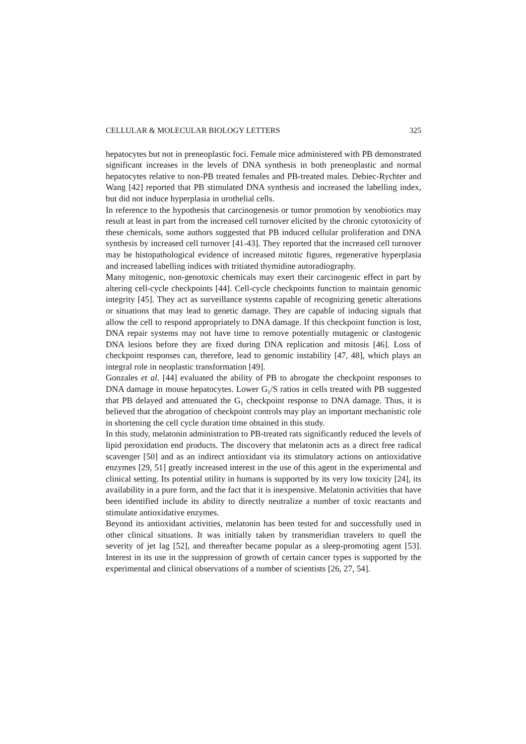CELLULAR & MOLECULAR BIOLOGY LETTERS 325
hepatocytes but not in preneoplastic foci. Female mice administered with PB demonstrated significant increases in the levels of DNA synthesis in both preneoplastic and normal hepatocytes relative to non-PB treated females and PB-treated males. Debiec-Rychter and Wang [42] reported that PB stimulated DNA synthesis and increased the labelling index, but did not induce hyperplasia in urothelial cells.
In reference to the hypothesis that carcinogenesis or tumor promotion by xenobiotics may result at least in part from the increased cell turnover elicited by the chronic cytotoxicity of these chemicals, some authors suggested that PB induced cellular proliferation and DNA synthesis by increased cell turnover [41-43]. They reported that the increased cell turnover may be histopathological evidence of increased mitotic figures, regenerative hyperplasia and increased labelling indices with tritiated thymidine autoradiography.
Many mitogenic, non-genotoxic chemicals may exert their carcinogenic effect in part by altering cell-cycle checkpoints [44]. Cell-cycle checkpoints function to maintain genomic integrity [45]. They act as surveillance systems capable of recognizing genetic alterations or situations that may lead to genetic damage. They are capable of inducing signals that allow the cell to respond appropriately to DNA damage. If this checkpoint function is lost, DNA repair systems may not have time to remove potentially mutagenic or clastogenic DNA lesions before they are fixed during DNA replication and mitosis [46]. Loss of checkpoint responses can, therefore, lead to genomic instability [47, 48], which plays an integral role in neoplastic transformation [49].
Gonzales et al. [44] evaluated the ability of PB to abrogate the checkpoint responses to DNA damage in mouse hepatocytes. Lower G<sub>1</sub>/S ratios in cells treated with PB suggested that PB delayed and attenuated the G<sub>1</sub> checkpoint response to DNA damage. Thus, it is believed that the abrogation of checkpoint controls may play an important mechanistic role in shortening the cell cycle duration time obtained in this study.
In this study, melatonin administration to PB-treated rats significantly reduced the levels of lipid peroxidation end products. The discovery that melatonin acts as a direct free radical scavenger [50] and as an indirect antioxidant via its stimulatory actions on antioxidative enzymes [29, 51] greatly increased interest in the use of this agent in the experimental and clinical setting. Its potential utility in humans is supported by its very low toxicity [24], its availability in a pure form, and the fact that it is inexpensive. Melatonin activities that have been identified include its ability to directly neutralize a number of toxic reactants and stimulate antioxidative enzymes.
Beyond its antioxidant activities, melatonin has been tested for and successfully used in other clinical situations. It was initially taken by transmeridian travelers to quell the severity of jet lag [52], and thereafter became popular as a sleep-promoting agent [53]. Interest in its use in the suppression of growth of certain cancer types is supported by the experimental and clinical observations of a number of scientists [26, 27, 54].